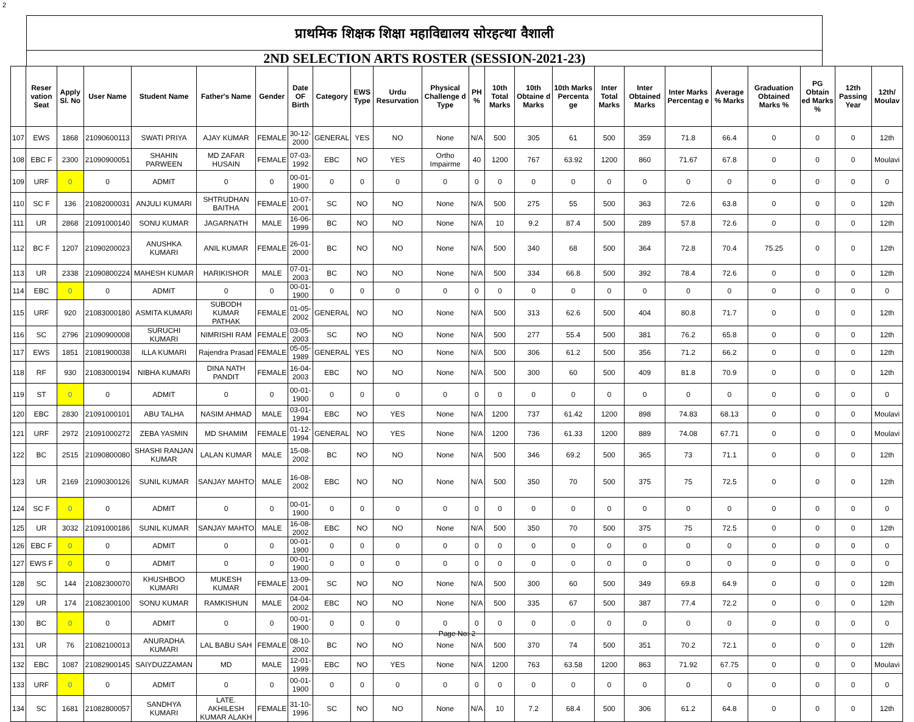2
प्राथमिक शिक्षक शिक्षा महाविद्यालय सोरहत्था वैशाली
2ND SELECTION ARTS ROSTER (SESSION-2021-23)
| | Reser vation Seat | Apply Sl. No | User Name | Student Name | Father's Name | Gender | Date OF Birth | Category | EWS Type | Urdu Resurvation | Physical Challenge d Type | PH % | 10th Total Marks | 10th Obtaine d Marks | 10th Marks Percenta ge | Inter Total Marks | Inter Obtained Marks | Inter Marks Percentag e | Average % Marks | Graduation Obtained Marks % | PG Obtain ed Marks % | 12th Passing Year | 12th/ Moulav |
| --- | --- | --- | --- | --- | --- | --- | --- | --- | --- | --- | --- | --- | --- | --- | --- | --- | --- | --- | --- | --- | --- | --- | --- |
| 107 | EWS | 1868 | 21090600113 | SWATI PRIYA | AJAY KUMAR | FEMALE | 30-12-2000 | GENERAL | YES | NO | None | N/A | 500 | 305 | 61 | 500 | 359 | 71.8 | 66.4 | 0 | 0 | 0 | 12th |
| 108 | EBC F | 2300 | 21090900051 | SHAHIN PARWEEN | MD ZAFAR HUSAIN | FEMALE | 07-03-1992 | EBC | NO | YES | Ortho Impairme | 40 | 1200 | 767 | 63.92 | 1200 | 860 | 71.67 | 67.8 | 0 | 0 | 0 | Moulavi |
| 109 | URF | 0 | 0 | ADMIT | 0 | 0 | 00-01-1900 | 0 | 0 | 0 | 0 | 0 | 0 | 0 | 0 | 0 | 0 | 0 | 0 | 0 | 0 | 0 | 0 |
| 110 | SC F | 136 | 21082000031 | ANJULI KUMARI | SHTRUDHAN BAITHA | FEMALE | 10-07-2001 | SC | NO | NO | None | N/A | 500 | 275 | 55 | 500 | 363 | 72.6 | 63.8 | 0 | 0 | 0 | 12th |
| 111 | UR | 2868 | 21091000140 | SONU KUMAR | JAGARNATH | MALE | 16-06-1999 | BC | NO | NO | None | N/A | 10 | 9.2 | 87.4 | 500 | 289 | 57.8 | 72.6 | 0 | 0 | 0 | 12th |
| 112 | BC F | 1207 | 21090200023 | ANUSHKA KUMARI | ANIL KUMAR | FEMALE | 26-01-2000 | BC | NO | NO | None | N/A | 500 | 340 | 68 | 500 | 364 | 72.8 | 70.4 | 75.25 | 0 | 0 | 12th |
| 113 | UR | 2338 | 21090800224 | MAHESH KUMAR | HARIKISHOR | MALE | 07-01-2003 | BC | NO | NO | None | N/A | 500 | 334 | 66.8 | 500 | 392 | 78.4 | 72.6 | 0 | 0 | 0 | 12th |
| 114 | EBC | 0 | 0 | ADMIT | 0 | 0 | 00-01-1900 | 0 | 0 | 0 | 0 | 0 | 0 | 0 | 0 | 0 | 0 | 0 | 0 | 0 | 0 | 0 | 0 |
| 115 | URF | 920 | 21083000180 | ASMITA KUMARI | SUBODH KUMAR PATHAK | FEMALE | 01-05-2002 | GENERAL | NO | NO | None | N/A | 500 | 313 | 62.6 | 500 | 404 | 80.8 | 71.7 | 0 | 0 | 0 | 12th |
| 116 | SC | 2796 | 21090900008 | SURUCHI KUMARI | NIMRISHI RAM | FEMALE | 03-05-2003 | SC | NO | NO | None | N/A | 500 | 277 | 55.4 | 500 | 381 | 76.2 | 65.8 | 0 | 0 | 0 | 12th |
| 117 | EWS | 1851 | 21081900038 | ILLA KUMARI | Rajendra Prasad | FEMALE | 05-05-1989 | GENERAL | YES | NO | None | N/A | 500 | 306 | 61.2 | 500 | 356 | 71.2 | 66.2 | 0 | 0 | 0 | 12th |
| 118 | RF | 930 | 21083000194 | NIBHA KUMARI | DINA NATH PANDIT | FEMALE | 16-04-2003 | EBC | NO | NO | None | N/A | 500 | 300 | 60 | 500 | 409 | 81.8 | 70.9 | 0 | 0 | 0 | 12th |
| 119 | ST | 0 | 0 | ADMIT | 0 | 0 | 00-01-1900 | 0 | 0 | 0 | 0 | 0 | 0 | 0 | 0 | 0 | 0 | 0 | 0 | 0 | 0 | 0 | 0 |
| 120 | EBC | 2830 | 21091000101 | ABU TALHA | NASIM AHMAD | MALE | 03-01-1994 | EBC | NO | YES | None | N/A | 1200 | 737 | 61.42 | 1200 | 898 | 74.83 | 68.13 | 0 | 0 | 0 | Moulavi |
| 121 | URF | 2972 | 21091000272 | ZEBA YASMIN | MD SHAMIM | FEMALE | 01-12-1994 | GENERAL | NO | YES | None | N/A | 1200 | 736 | 61.33 | 1200 | 889 | 74.08 | 67.71 | 0 | 0 | 0 | Moulavi |
| 122 | BC | 2515 | 21090800080 | SHASHI RANJAN KUMAR | LALAN KUMAR | MALE | 15-08-2002 | BC | NO | NO | None | N/A | 500 | 346 | 69.2 | 500 | 365 | 73 | 71.1 | 0 | 0 | 0 | 12th |
| 123 | UR | 2169 | 21090300126 | SUNIL KUMAR | SANJAY MAHTO | MALE | 16-08-2002 | EBC | NO | NO | None | N/A | 500 | 350 | 70 | 500 | 375 | 75 | 72.5 | 0 | 0 | 0 | 12th |
| 124 | SC F | 0 | 0 | ADMIT | 0 | 0 | 00-01-1900 | 0 | 0 | 0 | 0 | 0 | 0 | 0 | 0 | 0 | 0 | 0 | 0 | 0 | 0 | 0 | 0 |
| 125 | UR | 3032 | 21091000186 | SUNIL KUMAR | SANJAY MAHTO | MALE | 16-08-2002 | EBC | NO | NO | None | N/A | 500 | 350 | 70 | 500 | 375 | 75 | 72.5 | 0 | 0 | 0 | 12th |
| 126 | EBC F | 0 | 0 | ADMIT | 0 | 0 | 00-01-1900 | 0 | 0 | 0 | 0 | 0 | 0 | 0 | 0 | 0 | 0 | 0 | 0 | 0 | 0 | 0 | 0 |
| 127 | EWS F | 0 | 0 | ADMIT | 0 | 0 | 00-01-1900 | 0 | 0 | 0 | 0 | 0 | 0 | 0 | 0 | 0 | 0 | 0 | 0 | 0 | 0 | 0 | 0 |
| 128 | SC | 144 | 21082300070 | KHUSHBOO KUMARI | MUKESH KUMAR | FEMALE | 13-09-2001 | SC | NO | NO | None | N/A | 500 | 300 | 60 | 500 | 349 | 69.8 | 64.9 | 0 | 0 | 0 | 12th |
| 129 | UR | 174 | 21082300100 | SONU KUMAR | RAMKISHUN | MALE | 04-04-2002 | EBC | NO | NO | None | N/A | 500 | 335 | 67 | 500 | 387 | 77.4 | 72.2 | 0 | 0 | 0 | 12th |
| 130 | BC | 0 | 0 | ADMIT | 0 | 0 | 00-01-1900 | 0 | 0 | 0 | 0 | 0 | 0 | 0 | 0 | 0 | 0 | 0 | 0 | 0 | 0 | 0 | 0 |
| 131 | UR | 76 | 21082100013 | ANURADHA KUMARI | LAL BABU SAH | FEMALE | 08-10-2002 | BC | NO | NO | None | N/A | 500 | 370 | 74 | 500 | 351 | 70.2 | 72.1 | 0 | 0 | 0 | 12th |
| 132 | EBC | 1087 | 21082900145 | SAIYDUZZAMAN | MD | MALE | 12-01-1999 | EBC | NO | YES | None | N/A | 1200 | 763 | 63.58 | 1200 | 863 | 71.92 | 67.75 | 0 | 0 | 0 | Moulavi |
| 133 | URF | 0 | 0 | ADMIT | 0 | 0 | 00-01-1900 | 0 | 0 | 0 | 0 | 0 | 0 | 0 | 0 | 0 | 0 | 0 | 0 | 0 | 0 | 0 | 0 |
| 134 | SC | 1681 | 21082800057 | SANDHYA KUMARI | LATE. AKHILESH KUMAR ALAKH | FEMALE | 31-10-1996 | SC | NO | NO | None | N/A | 10 | 7.2 | 68.4 | 500 | 306 | 61.2 | 64.8 | 0 | 0 | 0 | 12th |
Page No:-2